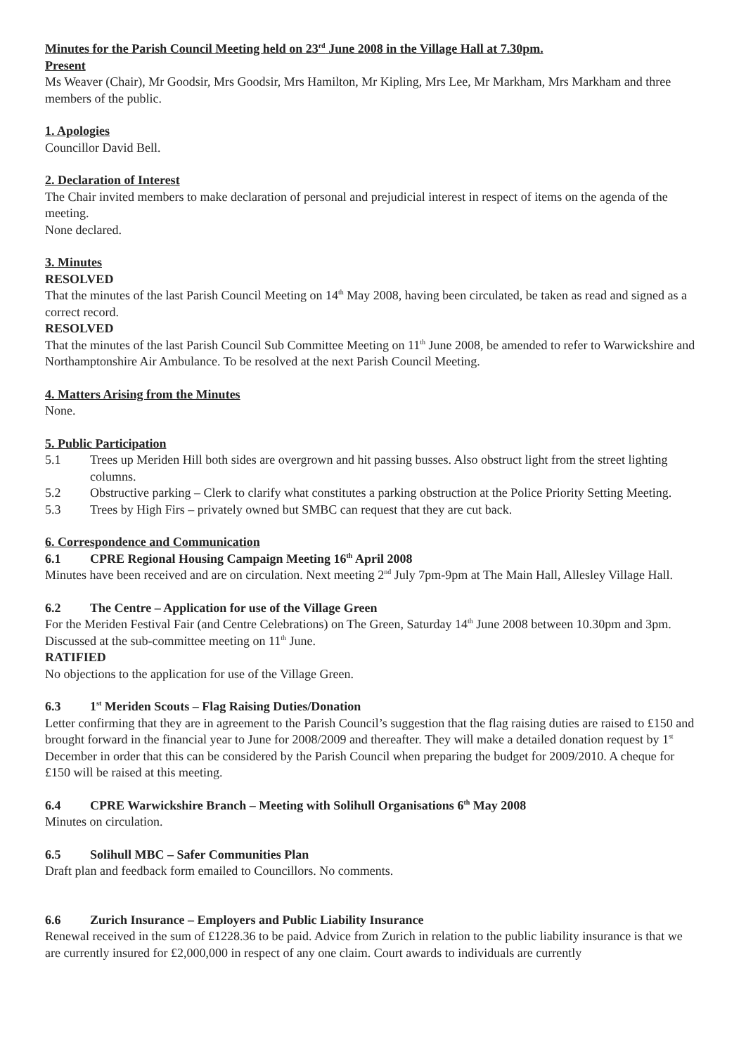Minutes for the Parish Council Meeting held on 23<sup>rd</sup> June 2008 in the Village Hall at 7.30pm.
Present
Ms Weaver (Chair), Mr Goodsir, Mrs Goodsir, Mrs Hamilton, Mr Kipling, Mrs Lee, Mr Markham, Mrs Markham and three members of the public.
1. Apologies
Councillor David Bell.
2. Declaration of Interest
The Chair invited members to make declaration of personal and prejudicial interest in respect of items on the agenda of the meeting.
None declared.
3. Minutes
RESOLVED
That the minutes of the last Parish Council Meeting on 14<sup>th</sup> May 2008, having been circulated, be taken as read and signed as a correct record.
RESOLVED
That the minutes of the last Parish Council Sub Committee Meeting on 11<sup>th</sup> June 2008, be amended to refer to Warwickshire and Northamptonshire Air Ambulance. To be resolved at the next Parish Council Meeting.
4. Matters Arising from the Minutes
None.
5. Public Participation
5.1 Trees up Meriden Hill both sides are overgrown and hit passing busses. Also obstruct light from the street lighting columns.
5.2 Obstructive parking – Clerk to clarify what constitutes a parking obstruction at the Police Priority Setting Meeting.
5.3 Trees by High Firs – privately owned but SMBC can request that they are cut back.
6. Correspondence and Communication
6.1 CPRE Regional Housing Campaign Meeting 16<sup>th</sup> April 2008
Minutes have been received and are on circulation. Next meeting 2<sup>nd</sup> July 7pm-9pm at The Main Hall, Allesley Village Hall.
6.2 The Centre – Application for use of the Village Green
For the Meriden Festival Fair (and Centre Celebrations) on The Green, Saturday 14<sup>th</sup> June 2008 between 10.30pm and 3pm. Discussed at the sub-committee meeting on 11<sup>th</sup> June.
RATIFIED
No objections to the application for use of the Village Green.
6.3 1<sup>st</sup> Meriden Scouts – Flag Raising Duties/Donation
Letter confirming that they are in agreement to the Parish Council’s suggestion that the flag raising duties are raised to £150 and brought forward in the financial year to June for 2008/2009 and thereafter. They will make a detailed donation request by 1<sup>st</sup> December in order that this can be considered by the Parish Council when preparing the budget for 2009/2010. A cheque for £150 will be raised at this meeting.
6.4 CPRE Warwickshire Branch – Meeting with Solihull Organisations 6<sup>th</sup> May 2008
Minutes on circulation.
6.5 Solihull MBC – Safer Communities Plan
Draft plan and feedback form emailed to Councillors. No comments.
6.6 Zurich Insurance – Employers and Public Liability Insurance
Renewal received in the sum of £1228.36 to be paid. Advice from Zurich in relation to the public liability insurance is that we are currently insured for £2,000,000 in respect of any one claim. Court awards to individuals are currently